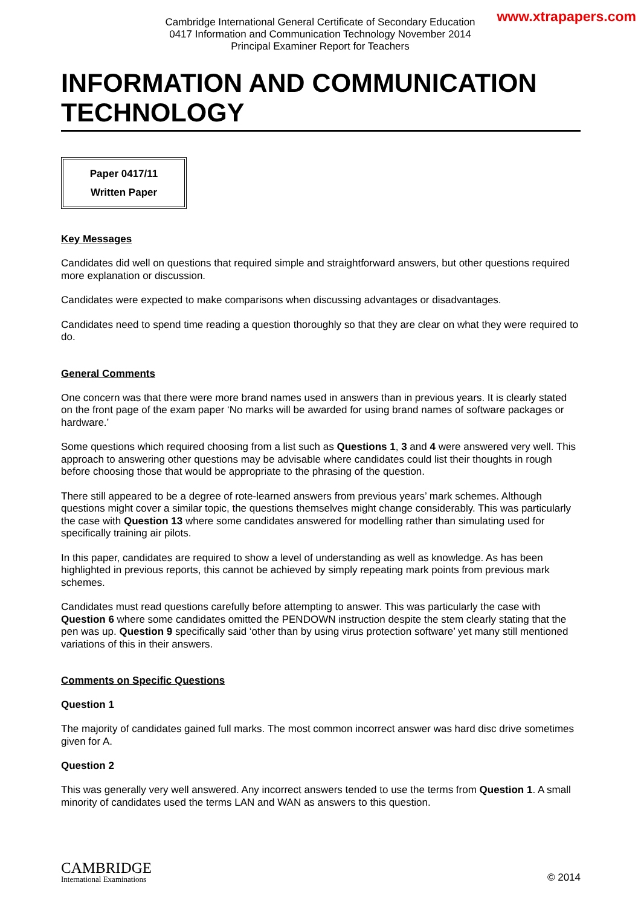www.xtrapapers.com
Cambridge International General Certificate of Secondary Education
0417 Information and Communication Technology November 2014
Principal Examiner Report for Teachers
INFORMATION AND COMMUNICATION TECHNOLOGY
Paper 0417/11
Written Paper
Key Messages
Candidates did well on questions that required simple and straightforward answers, but other questions required more explanation or discussion.
Candidates were expected to make comparisons when discussing advantages or disadvantages.
Candidates need to spend time reading a question thoroughly so that they are clear on what they were required to do.
General Comments
One concern was that there were more brand names used in answers than in previous years. It is clearly stated on the front page of the exam paper ‘No marks will be awarded for using brand names of software packages or hardware.’
Some questions which required choosing from a list such as Questions 1, 3 and 4 were answered very well. This approach to answering other questions may be advisable where candidates could list their thoughts in rough before choosing those that would be appropriate to the phrasing of the question.
There still appeared to be a degree of rote-learned answers from previous years’ mark schemes. Although questions might cover a similar topic, the questions themselves might change considerably. This was particularly the case with Question 13 where some candidates answered for modelling rather than simulating used for specifically training air pilots.
In this paper, candidates are required to show a level of understanding as well as knowledge. As has been highlighted in previous reports, this cannot be achieved by simply repeating mark points from previous mark schemes.
Candidates must read questions carefully before attempting to answer. This was particularly the case with Question 6 where some candidates omitted the PENDOWN instruction despite the stem clearly stating that the pen was up. Question 9 specifically said ‘other than by using virus protection software’ yet many still mentioned variations of this in their answers.
Comments on Specific Questions
Question 1
The majority of candidates gained full marks. The most common incorrect answer was hard disc drive sometimes given for A.
Question 2
This was generally very well answered. Any incorrect answers tended to use the terms from Question 1. A small minority of candidates used the terms LAN and WAN as answers to this question.
CAMBRIDGE
International Examinations
© 2014